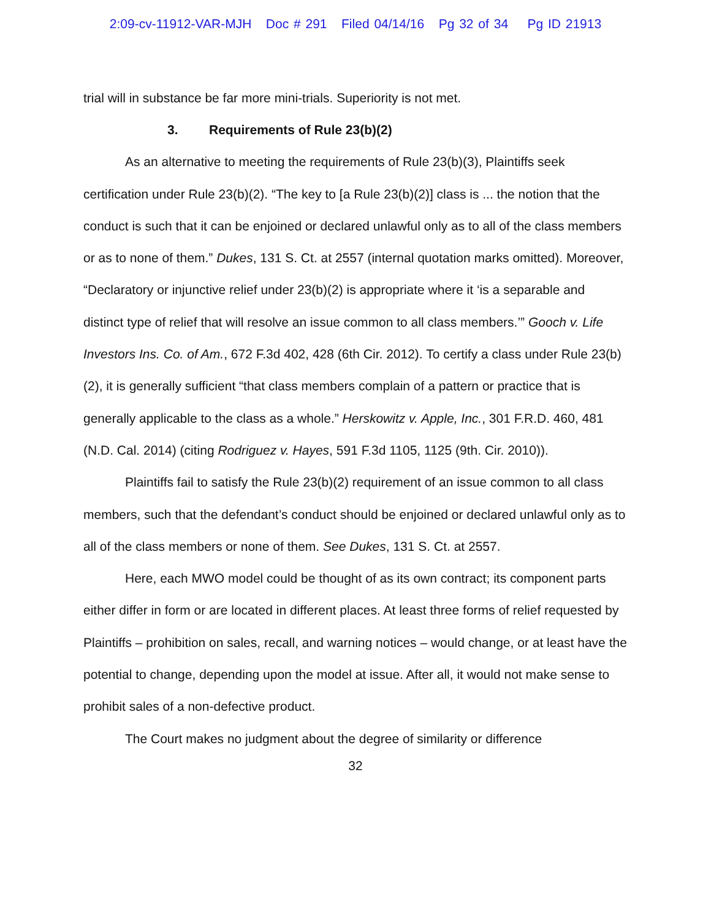2:09-cv-11912-VAR-MJH Doc # 291 Filed 04/14/16 Pg 32 of 34 Pg ID 21913
trial will in substance be far more mini-trials. Superiority is not met.
3. Requirements of Rule 23(b)(2)
As an alternative to meeting the requirements of Rule 23(b)(3), Plaintiffs seek certification under Rule 23(b)(2). “The key to [a Rule 23(b)(2)] class is ... the notion that the conduct is such that it can be enjoined or declared unlawful only as to all of the class members or as to none of them.” Dukes, 131 S. Ct. at 2557 (internal quotation marks omitted). Moreover, “Declaratory or injunctive relief under 23(b)(2) is appropriate where it ‘is a separable and distinct type of relief that will resolve an issue common to all class members.’” Gooch v. Life Investors Ins. Co. of Am., 672 F.3d 402, 428 (6th Cir. 2012). To certify a class under Rule 23(b)(2), it is generally sufficient “that class members complain of a pattern or practice that is generally applicable to the class as a whole.” Herskowitz v. Apple, Inc., 301 F.R.D. 460, 481 (N.D. Cal. 2014) (citing Rodriguez v. Hayes, 591 F.3d 1105, 1125 (9th. Cir. 2010)).
Plaintiffs fail to satisfy the Rule 23(b)(2) requirement of an issue common to all class members, such that the defendant’s conduct should be enjoined or declared unlawful only as to all of the class members or none of them. See Dukes, 131 S. Ct. at 2557.
Here, each MWO model could be thought of as its own contract; its component parts either differ in form or are located in different places. At least three forms of relief requested by Plaintiffs – prohibition on sales, recall, and warning notices – would change, or at least have the potential to change, depending upon the model at issue. After all, it would not make sense to prohibit sales of a non-defective product.
The Court makes no judgment about the degree of similarity or difference
32